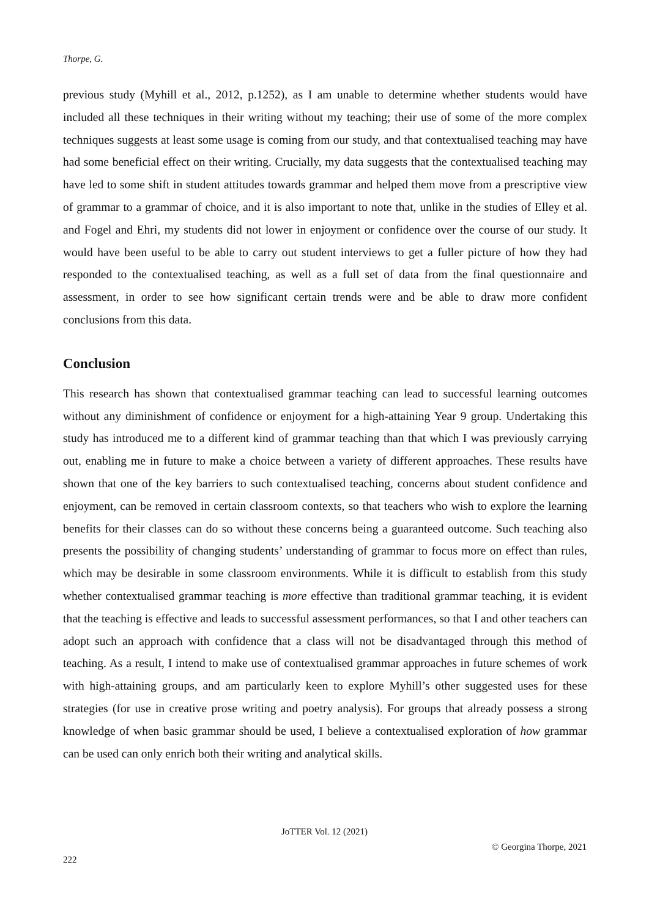Thorpe, G.
previous study (Myhill et al., 2012, p.1252), as I am unable to determine whether students would have included all these techniques in their writing without my teaching; their use of some of the more complex techniques suggests at least some usage is coming from our study, and that contextualised teaching may have had some beneficial effect on their writing. Crucially, my data suggests that the contextualised teaching may have led to some shift in student attitudes towards grammar and helped them move from a prescriptive view of grammar to a grammar of choice, and it is also important to note that, unlike in the studies of Elley et al. and Fogel and Ehri, my students did not lower in enjoyment or confidence over the course of our study. It would have been useful to be able to carry out student interviews to get a fuller picture of how they had responded to the contextualised teaching, as well as a full set of data from the final questionnaire and assessment, in order to see how significant certain trends were and be able to draw more confident conclusions from this data.
Conclusion
This research has shown that contextualised grammar teaching can lead to successful learning outcomes without any diminishment of confidence or enjoyment for a high-attaining Year 9 group. Undertaking this study has introduced me to a different kind of grammar teaching than that which I was previously carrying out, enabling me in future to make a choice between a variety of different approaches. These results have shown that one of the key barriers to such contextualised teaching, concerns about student confidence and enjoyment, can be removed in certain classroom contexts, so that teachers who wish to explore the learning benefits for their classes can do so without these concerns being a guaranteed outcome. Such teaching also presents the possibility of changing students’ understanding of grammar to focus more on effect than rules, which may be desirable in some classroom environments. While it is difficult to establish from this study whether contextualised grammar teaching is more effective than traditional grammar teaching, it is evident that the teaching is effective and leads to successful assessment performances, so that I and other teachers can adopt such an approach with confidence that a class will not be disadvantaged through this method of teaching. As a result, I intend to make use of contextualised grammar approaches in future schemes of work with high-attaining groups, and am particularly keen to explore Myhill’s other suggested uses for these strategies (for use in creative prose writing and poetry analysis). For groups that already possess a strong knowledge of when basic grammar should be used, I believe a contextualised exploration of how grammar can be used can only enrich both their writing and analytical skills.
JoTTER Vol. 12 (2021)
© Georgina Thorpe, 2021
222